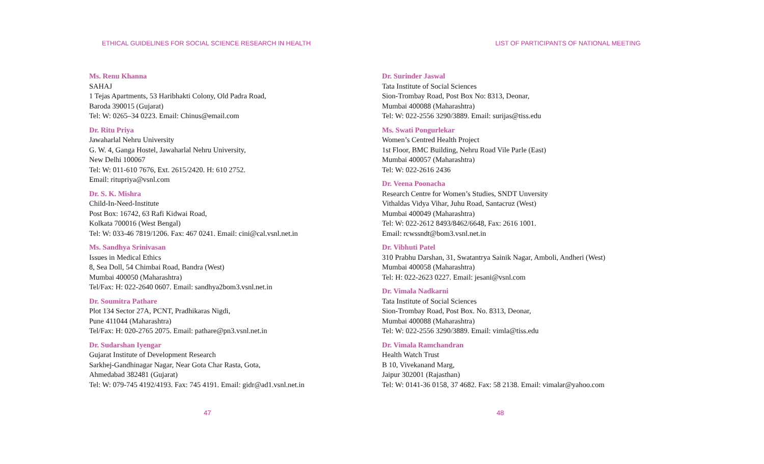ETHICAL GUIDELINES FOR SOCIAL SCIENCE RESEARCH IN HEALTH
Ms. Renu Khanna
SAHAJ
1 Tejas Apartments, 53 Haribhakti Colony, Old Padra Road,
Baroda 390015 (Gujarat)
Tel: W: 0265–34 0223. Email: Chinus@email.com
Dr. Ritu Priya
Jawaharlal Nehru University
G. W. 4, Ganga Hostel, Jawaharlal Nehru University,
New Delhi 100067
Tel: W: 011-610 7676, Ext. 2615/2420. H: 610 2752.
Email: ritupriya@vsnl.com
Dr. S. K. Mishra
Child-In-Need-Institute
Post Box: 16742, 63 Rafi Kidwai Road,
Kolkata 700016 (West Bengal)
Tel: W: 033-46 7819/1206. Fax: 467 0241. Email: cini@cal.vsnl.net.in
Ms. Sandhya Srinivasan
Issues in Medical Ethics
8, Sea Doll, 54 Chimbai Road, Bandra (West)
Mumbai 400050 (Maharashtra)
Tel/Fax: H: 022-2640 0607. Email: sandhya2bom3.vsnl.net.in
Dr. Soumitra Pathare
Plot 134 Sector 27A, PCNT, Pradhikaras Nigdi,
Pune 411044 (Maharashtra)
Tel/Fax: H: 020-2765 2075. Email: pathare@pn3.vsnl.net.in
Dr. Sudarshan Iyengar
Gujarat Institute of Development Research
Sarkhej-Gandhinagar Nagar, Near Gota Char Rasta, Gota,
Ahmedabad 382481 (Gujarat)
Tel: W: 079-745 4192/4193. Fax: 745 4191. Email: gidr@ad1.vsnl.net.in
47
LIST OF PARTICIPANTS OF NATIONAL MEETING
Dr. Surinder Jaswal
Tata Institute of Social Sciences
Sion-Trombay Road, Post Box No: 8313, Deonar,
Mumbai 400088 (Maharashtra)
Tel: W: 022-2556 3290/3889. Email: surijas@tiss.edu
Ms. Swati Pongurlekar
Women’s Centred Health Project
1st Floor, BMC Building, Nehru Road Vile Parle (East)
Mumbai 400057 (Maharashtra)
Tel: W: 022-2616 2436
Dr. Veena Poonacha
Research Centre for Women’s Studies, SNDT Unversity
Vithaldas Vidya Vihar, Juhu Road, Santacruz (West)
Mumbai 400049 (Maharashtra)
Tel: W: 022-2612 8493/8462/6648, Fax: 2616 1001.
Email: rcwssndt@bom3.vsnl.net.in
Dr. Vibhuti Patel
310 Prabhu Darshan, 31, Swatantrya Sainik Nagar, Amboli, Andheri (West)
Mumbai 400058 (Maharashtra)
Tel: H: 022-2623 0227. Email: jesani@vsnl.com
Dr. Vimala Nadkarni
Tata Institute of Social Sciences
Sion-Trombay Road, Post Box. No. 8313, Deonar,
Mumbai 400088 (Maharashtra)
Tel: W: 022-2556 3290/3889. Email: vimla@tiss.edu
Dr. Vimala Ramchandran
Health Watch Trust
B 10, Vivekanand Marg,
Jaipur 302001 (Rajasthan)
Tel: W: 0141-36 0158, 37 4682. Fax: 58 2138. Email: vimalar@yahoo.com
48